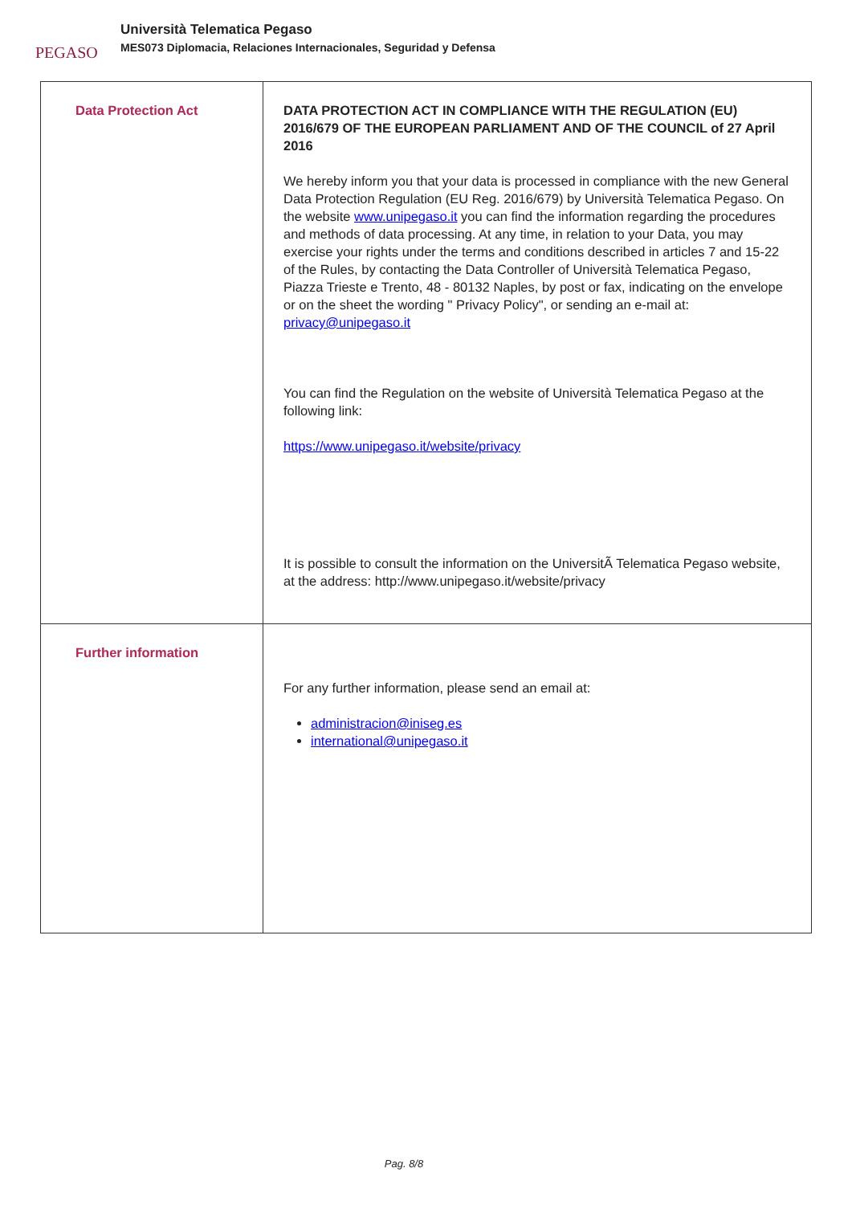PEGASO
Università Telematica Pegaso
MES073 Diplomacia, Relaciones Internacionales, Seguridad y Defensa
| Data Protection Act | DATA PROTECTION ACT IN COMPLIANCE WITH THE REGULATION (EU) 2016/679 OF THE EUROPEAN PARLIAMENT AND OF THE COUNCIL of 27 April 2016 We hereby inform you that your data is processed in compliance with the new General Data Protection Regulation (EU Reg. 2016/679) by Università Telematica Pegaso. On the website www.unipegaso.it you can find the information regarding the procedures and methods of data processing. At any time, in relation to your Data, you may exercise your rights under the terms and conditions described in articles 7 and 15-22 of the Rules, by contacting the Data Controller of Università Telematica Pegaso, Piazza Trieste e Trento, 48 - 80132 Naples, by post or fax, indicating on the envelope or on the sheet the wording " Privacy Policy", or sending an e-mail at: privacy@unipegaso.it You can find the Regulation on the website of Università Telematica Pegaso at the following link: https://www.unipegaso.it/website/privacy It is possible to consult the information on the UniversitÃ Telematica Pegaso website, at the address: http://www.unipegaso.it/website/privacy |
| Further information | For any further information, please send an email at: administracion@iniseg.es international@unipegaso.it |
Pag. 8/8